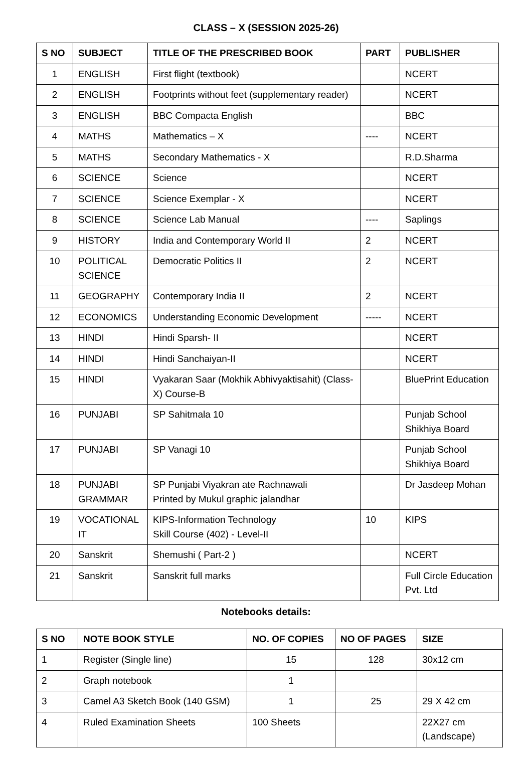CLASS – X (SESSION 2025-26)
| S NO | SUBJECT | TITLE OF THE PRESCRIBED BOOK | PART | PUBLISHER |
| --- | --- | --- | --- | --- |
| 1 | ENGLISH | First flight (textbook) | | NCERT |
| 2 | ENGLISH | Footprints without feet (supplementary reader) | | NCERT |
| 3 | ENGLISH | BBC Compacta English | | BBC |
| 4 | MATHS | Mathematics – X | ---- | NCERT |
| 5 | MATHS | Secondary Mathematics - X | | R.D.Sharma |
| 6 | SCIENCE | Science | | NCERT |
| 7 | SCIENCE | Science Exemplar - X | | NCERT |
| 8 | SCIENCE | Science Lab Manual | ---- | Saplings |
| 9 | HISTORY | India and Contemporary World II | 2 | NCERT |
| 10 | POLITICAL SCIENCE | Democratic Politics II | 2 | NCERT |
| 11 | GEOGRAPHY | Contemporary India II | 2 | NCERT |
| 12 | ECONOMICS | Understanding Economic Development | ----- | NCERT |
| 13 | HINDI | Hindi Sparsh- II | | NCERT |
| 14 | HINDI | Hindi Sanchaiyan-II | | NCERT |
| 15 | HINDI | Vyakaran Saar (Mokhik Abhivyaktisahit) (Class-X) Course-B | | BluePrint Education |
| 16 | PUNJABI | SP Sahitmala 10 | | Punjab School Shikhiya Board |
| 17 | PUNJABI | SP Vanagi 10 | | Punjab School Shikhiya Board |
| 18 | PUNJABI GRAMMAR | SP Punjabi Viyakran ate Rachnawali Printed by Mukul graphic jalandhar | | Dr Jasdeep Mohan |
| 19 | VOCATIONAL IT | KIPS-Information Technology Skill Course (402) - Level-II | 10 | KIPS |
| 20 | Sanskrit | Shemushi ( Part-2 ) | | NCERT |
| 21 | Sanskrit | Sanskrit full marks | | Full Circle Education Pvt. Ltd |
Notebooks details:
| S NO | NOTE BOOK STYLE | NO. OF COPIES | NO OF PAGES | SIZE |
| --- | --- | --- | --- | --- |
| 1 | Register (Single line) | 15 | 128 | 30x12 cm |
| 2 | Graph notebook | 1 | | |
| 3 | Camel A3 Sketch Book (140 GSM) | 1 | 25 | 29 X 42 cm |
| 4 | Ruled Examination Sheets | 100 Sheets | | 22X27 cm (Landscape) |